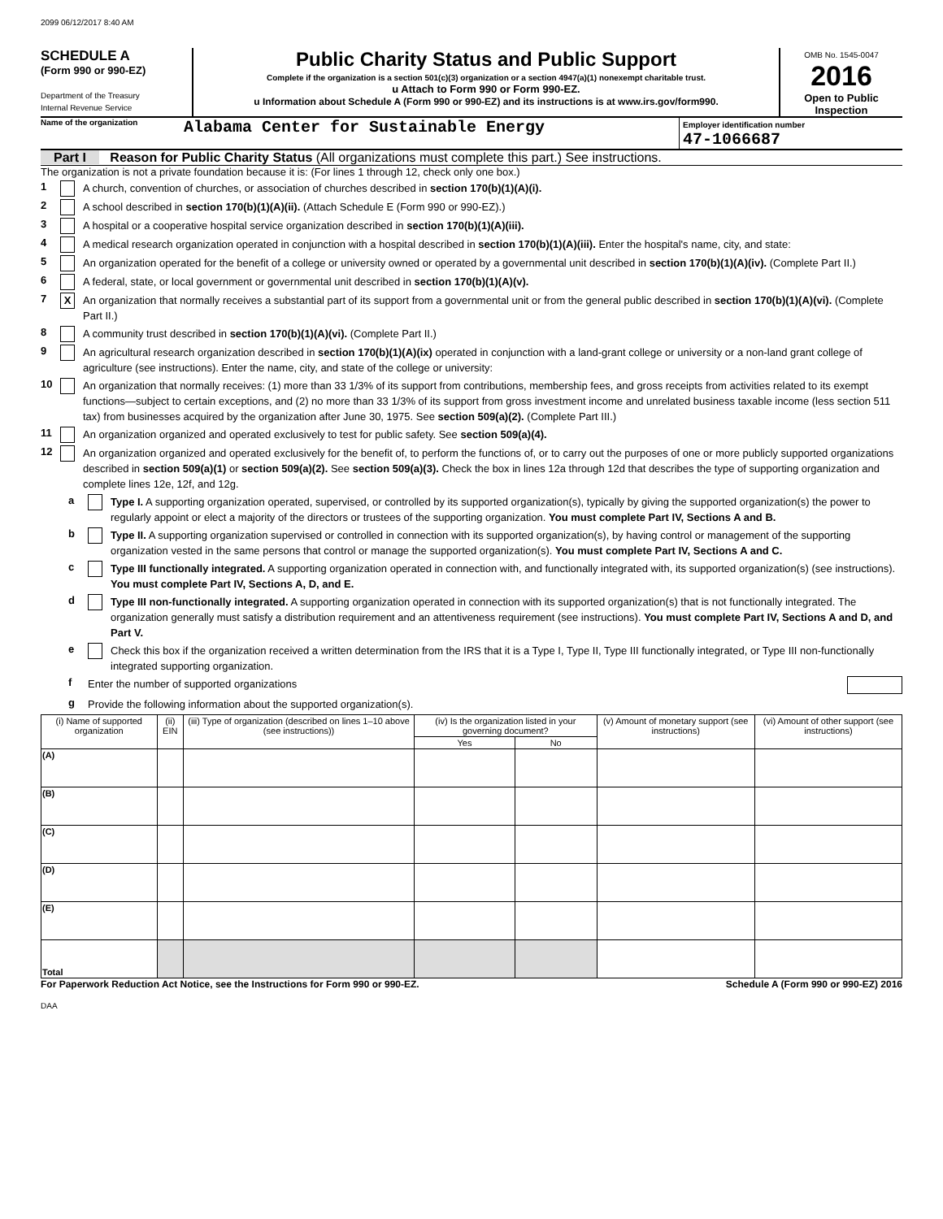2099 06/12/2017 8:40 AM
SCHEDULE A
(Form 990 or 990-EZ)
Department of the Treasury
Internal Revenue Service
Public Charity Status and Public Support
Complete if the organization is a section 501(c)(3) organization or a section 4947(a)(1) nonexempt charitable trust.
u Attach to Form 990 or Form 990-EZ.
u Information about Schedule A (Form 990 or 990-EZ) and its instructions is at www.irs.gov/form990.
OMB No. 1545-0047
2016
Open to Public Inspection
Name of the organization
Alabama Center for Sustainable Energy
Employer identification number
47-1066687
Part I Reason for Public Charity Status (All organizations must complete this part.) See instructions.
The organization is not a private foundation because it is: (For lines 1 through 12, check only one box.)
1 A church, convention of churches, or association of churches described in section 170(b)(1)(A)(i).
2 A school described in section 170(b)(1)(A)(ii). (Attach Schedule E (Form 990 or 990-EZ).)
3 A hospital or a cooperative hospital service organization described in section 170(b)(1)(A)(iii).
4 A medical research organization operated in conjunction with a hospital described in section 170(b)(1)(A)(iii). Enter the hospital's name, city, and state:
5 An organization operated for the benefit of a college or university owned or operated by a governmental unit described in section 170(b)(1)(A)(iv). (Complete Part II.)
6 A federal, state, or local government or governmental unit described in section 170(b)(1)(A)(v).
7 X An organization that normally receives a substantial part of its support from a governmental unit or from the general public described in section 170(b)(1)(A)(vi). (Complete Part II.)
8 A community trust described in section 170(b)(1)(A)(vi). (Complete Part II.)
9 An agricultural research organization described in section 170(b)(1)(A)(ix) operated in conjunction with a land-grant college or university or a non-land grant college of agriculture (see instructions). Enter the name, city, and state of the college or university:
10 An organization that normally receives: (1) more than 33 1/3% of its support from contributions, membership fees, and gross receipts from activities related to its exempt functions—subject to certain exceptions, and (2) no more than 33 1/3% of its support from gross investment income and unrelated business taxable income (less section 511 tax) from businesses acquired by the organization after June 30, 1975. See section 509(a)(2). (Complete Part III.)
11 An organization organized and operated exclusively to test for public safety. See section 509(a)(4).
12 An organization organized and operated exclusively for the benefit of, to perform the functions of, or to carry out the purposes of one or more publicly supported organizations described in section 509(a)(1) or section 509(a)(2). See section 509(a)(3). Check the box in lines 12a through 12d that describes the type of supporting organization and complete lines 12e, 12f, and 12g.
a Type I. A supporting organization operated, supervised, or controlled by its supported organization(s), typically by giving the supported organization(s) the power to regularly appoint or elect a majority of the directors or trustees of the supporting organization. You must complete Part IV, Sections A and B.
b Type II. A supporting organization supervised or controlled in connection with its supported organization(s), by having control or management of the supporting organization vested in the same persons that control or manage the supported organization(s). You must complete Part IV, Sections A and C.
c Type III functionally integrated. A supporting organization operated in connection with, and functionally integrated with, its supported organization(s) (see instructions). You must complete Part IV, Sections A, D, and E.
d Type III non-functionally integrated. A supporting organization operated in connection with its supported organization(s) that is not functionally integrated. The organization generally must satisfy a distribution requirement and an attentiveness requirement (see instructions). You must complete Part IV, Sections A and D, and Part V.
e Check this box if the organization received a written determination from the IRS that it is a Type I, Type II, Type III functionally integrated, or Type III non-functionally integrated supporting organization.
f Enter the number of supported organizations
g Provide the following information about the supported organization(s).
| (i) Name of supported organization | (ii) EIN | (iii) Type of organization (described on lines 1–10 above (see instructions)) | (iv) Is the organization listed in your governing document? | | (v) Amount of monetary support (see instructions) | (vi) Amount of other support (see instructions) |
| --- | --- | --- | --- | --- | --- | --- |
| | | | Yes | No | | |
| (A) | | | | | | |
| (B) | | | | | | |
| (C) | | | | | | |
| (D) | | | | | | |
| (E) | | | | | | |
| Total | | | | | | |
For Paperwork Reduction Act Notice, see the Instructions for Form 990 or 990-EZ. Schedule A (Form 990 or 990-EZ) 2016
DAA